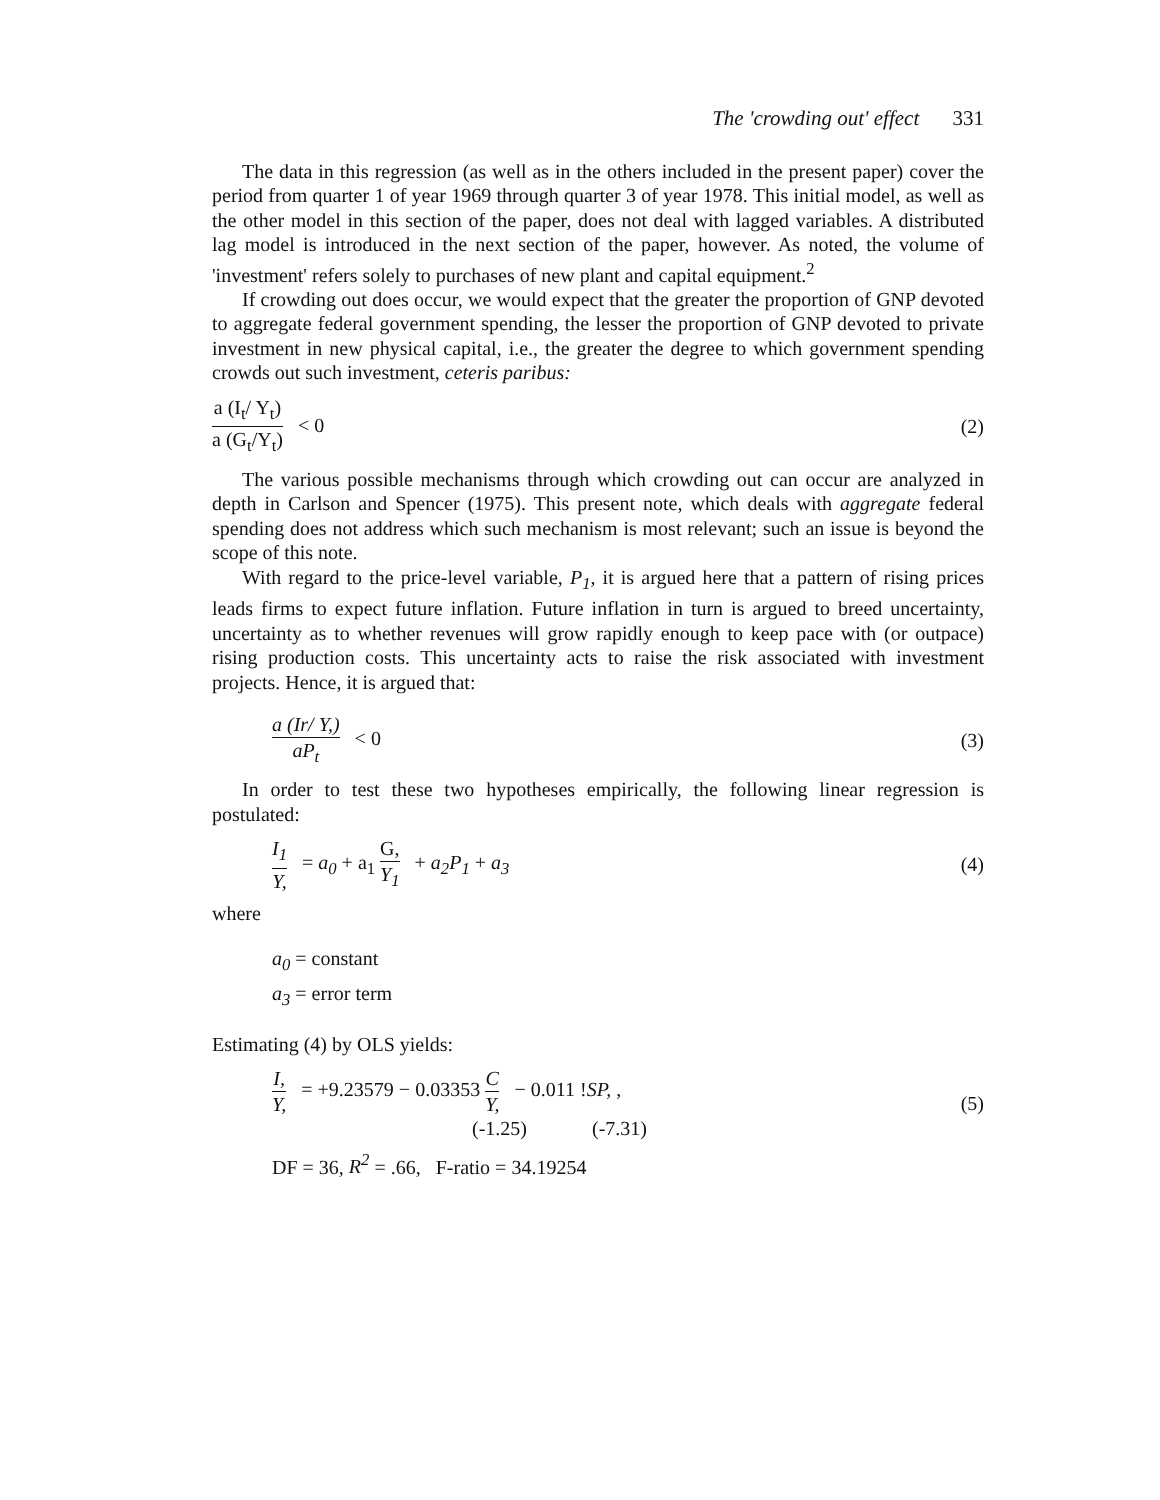The 'crowding out' effect 331
The data in this regression (as well as in the others included in the present paper) cover the period from quarter 1 of year 1969 through quarter 3 of year 1978. This initial model, as well as the other model in this section of the paper, does not deal with lagged variables. A distributed lag model is introduced in the next section of the paper, however. As noted, the volume of 'investment' refers solely to purchases of new plant and capital equipment.<sup>2</sup>
If crowding out does occur, we would expect that the greater the proportion of GNP devoted to aggregate federal government spending, the lesser the proportion of GNP devoted to private investment in new physical capital, i.e., the greater the degree to which government spending crowds out such investment, ceteris paribus:
a (I<sub>t</sub>/ Y<sub>t</sub>) a (G<sub>t</sub>/Y<sub>t</sub>) < 0 (2)
The various possible mechanisms through which crowding out can occur are analyzed in depth in Carlson and Spencer (1975). This present note, which deals with aggregate federal spending does not address which such mechanism is most relevant; such an issue is beyond the scope of this note.
With regard to the price-level variable, P<sub>1</sub>, it is argued here that a pattern of rising prices leads firms to expect future inflation. Future inflation in turn is argued to breed uncertainty, uncertainty as to whether revenues will grow rapidly enough to keep pace with (or outpace) rising production costs. This uncertainty acts to raise the risk associated with investment projects. Hence, it is argued that:
a (Ir/ Y,) aP<sub>t</sub> < 0 (3)
In order to test these two hypotheses empirically, the following linear regression is postulated:
I<sub>1</sub> Y, = a<sub>0</sub> + a<sub>1</sub> G, Y<sub>1</sub> + a<sub>2</sub>P<sub>1</sub> + a<sub>3</sub>
(4)
where
a<sub>0</sub> = constant
a<sub>3</sub> = error term
Estimating (4) by OLS yields:
I, Y, = +9.23579 − 0.03353 C Y, − 0.011 !SP, ,
(-1.25) (-7.31)
(5)
DF = 36, R<sup>2</sup> = .66, F-ratio = 34.19254